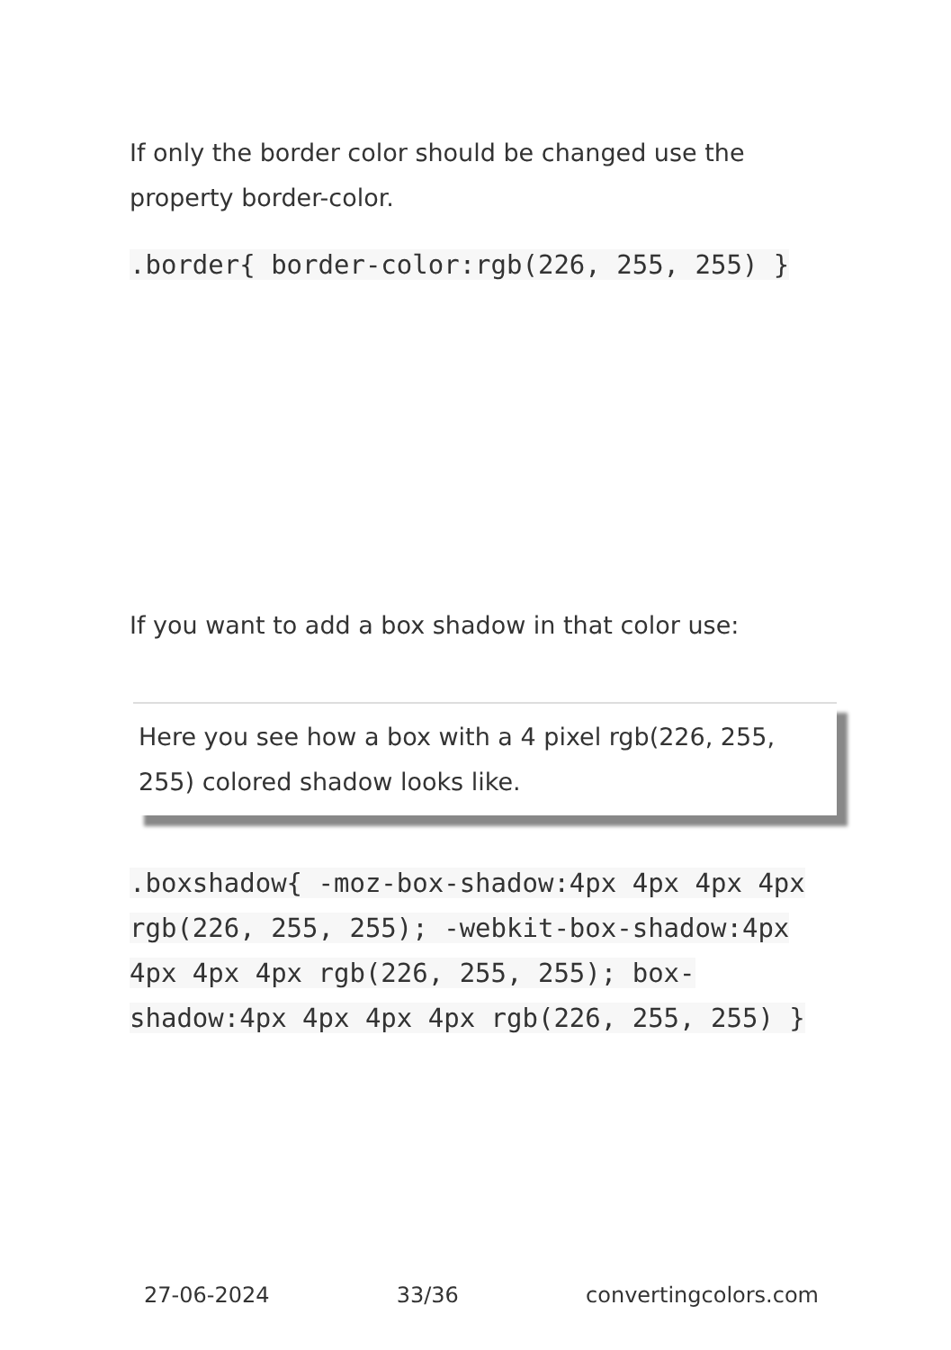If only the border color should be changed use the property border-color.
.border{ border-color:rgb(226, 255, 255) }
If you want to add a box shadow in that color use:
Here you see how a box with a 4 pixel rgb(226, 255, 255) colored shadow looks like.
.boxshadow{ -moz-box-shadow:4px 4px 4px 4px rgb(226, 255, 255); -webkit-box-shadow:4px 4px 4px 4px rgb(226, 255, 255); box-shadow:4px 4px 4px 4px rgb(226, 255, 255) }
27-06-2024 33/36 convertingcolors.com